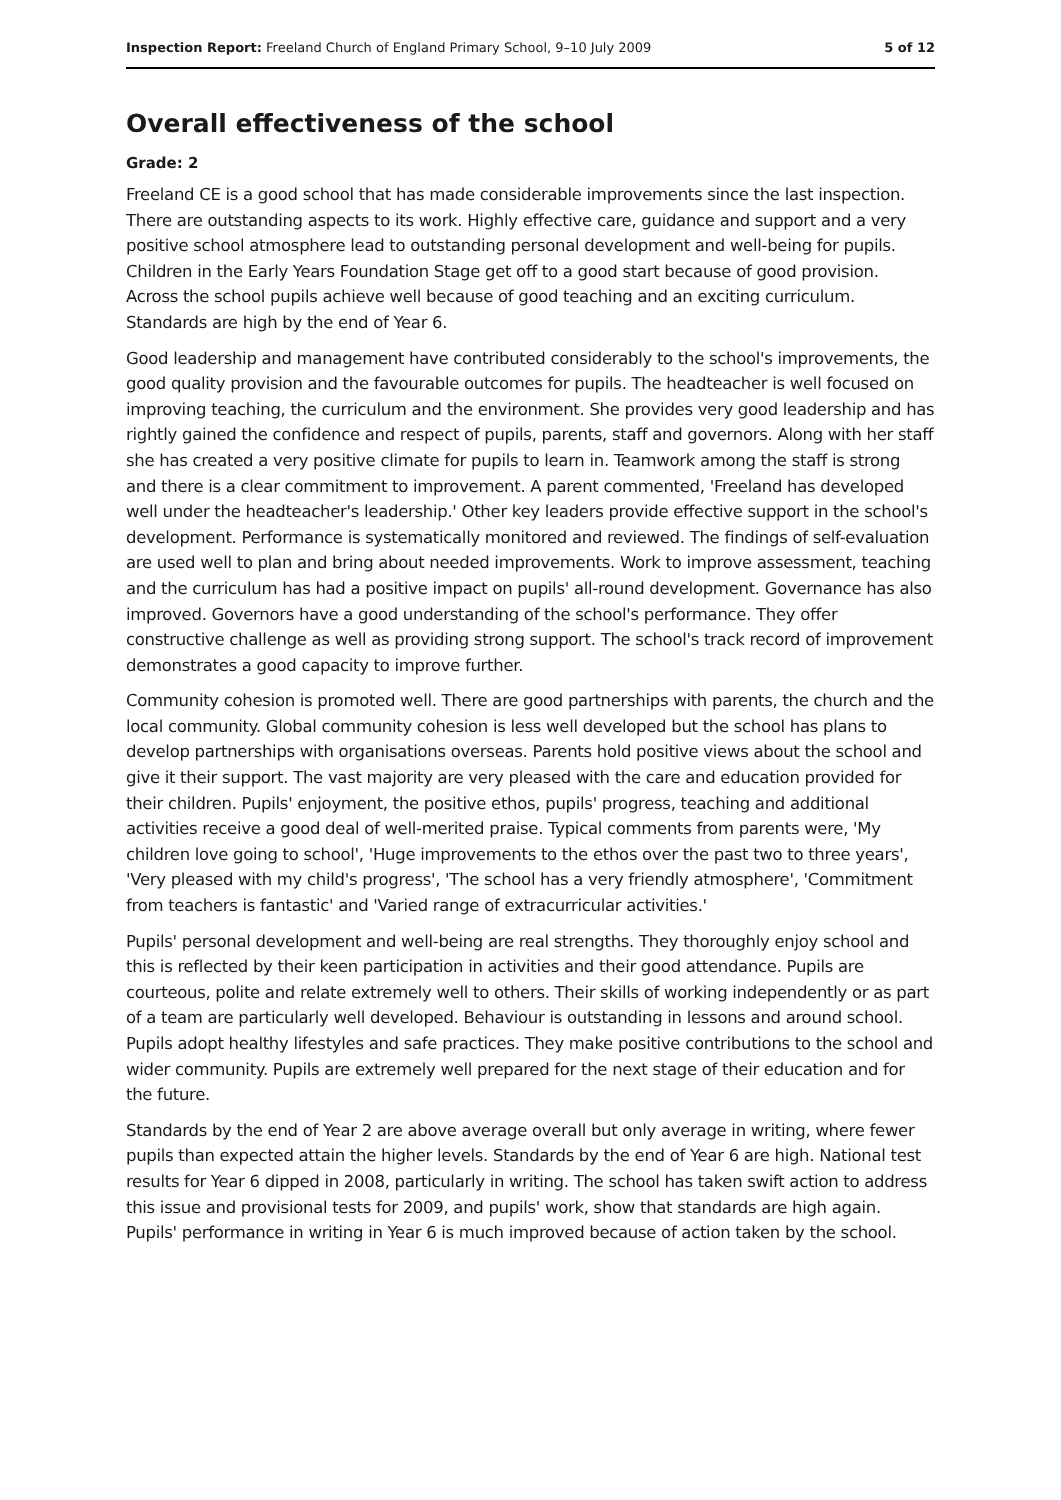Inspection Report: Freeland Church of England Primary School, 9–10 July 2009 5 of 12
Overall effectiveness of the school
Grade: 2
Freeland CE is a good school that has made considerable improvements since the last inspection. There are outstanding aspects to its work. Highly effective care, guidance and support and a very positive school atmosphere lead to outstanding personal development and well-being for pupils. Children in the Early Years Foundation Stage get off to a good start because of good provision. Across the school pupils achieve well because of good teaching and an exciting curriculum. Standards are high by the end of Year 6.
Good leadership and management have contributed considerably to the school's improvements, the good quality provision and the favourable outcomes for pupils. The headteacher is well focused on improving teaching, the curriculum and the environment. She provides very good leadership and has rightly gained the confidence and respect of pupils, parents, staff and governors. Along with her staff she has created a very positive climate for pupils to learn in. Teamwork among the staff is strong and there is a clear commitment to improvement. A parent commented, 'Freeland has developed well under the headteacher's leadership.' Other key leaders provide effective support in the school's development. Performance is systematically monitored and reviewed. The findings of self-evaluation are used well to plan and bring about needed improvements. Work to improve assessment, teaching and the curriculum has had a positive impact on pupils' all-round development. Governance has also improved. Governors have a good understanding of the school's performance. They offer constructive challenge as well as providing strong support. The school's track record of improvement demonstrates a good capacity to improve further.
Community cohesion is promoted well. There are good partnerships with parents, the church and the local community. Global community cohesion is less well developed but the school has plans to develop partnerships with organisations overseas. Parents hold positive views about the school and give it their support. The vast majority are very pleased with the care and education provided for their children. Pupils' enjoyment, the positive ethos, pupils' progress, teaching and additional activities receive a good deal of well-merited praise. Typical comments from parents were, 'My children love going to school', 'Huge improvements to the ethos over the past two to three years', 'Very pleased with my child's progress', 'The school has a very friendly atmosphere', 'Commitment from teachers is fantastic' and 'Varied range of extracurricular activities.'
Pupils' personal development and well-being are real strengths. They thoroughly enjoy school and this is reflected by their keen participation in activities and their good attendance. Pupils are courteous, polite and relate extremely well to others. Their skills of working independently or as part of a team are particularly well developed. Behaviour is outstanding in lessons and around school. Pupils adopt healthy lifestyles and safe practices. They make positive contributions to the school and wider community. Pupils are extremely well prepared for the next stage of their education and for the future.
Standards by the end of Year 2 are above average overall but only average in writing, where fewer pupils than expected attain the higher levels. Standards by the end of Year 6 are high. National test results for Year 6 dipped in 2008, particularly in writing. The school has taken swift action to address this issue and provisional tests for 2009, and pupils' work, show that standards are high again. Pupils' performance in writing in Year 6 is much improved because of action taken by the school.